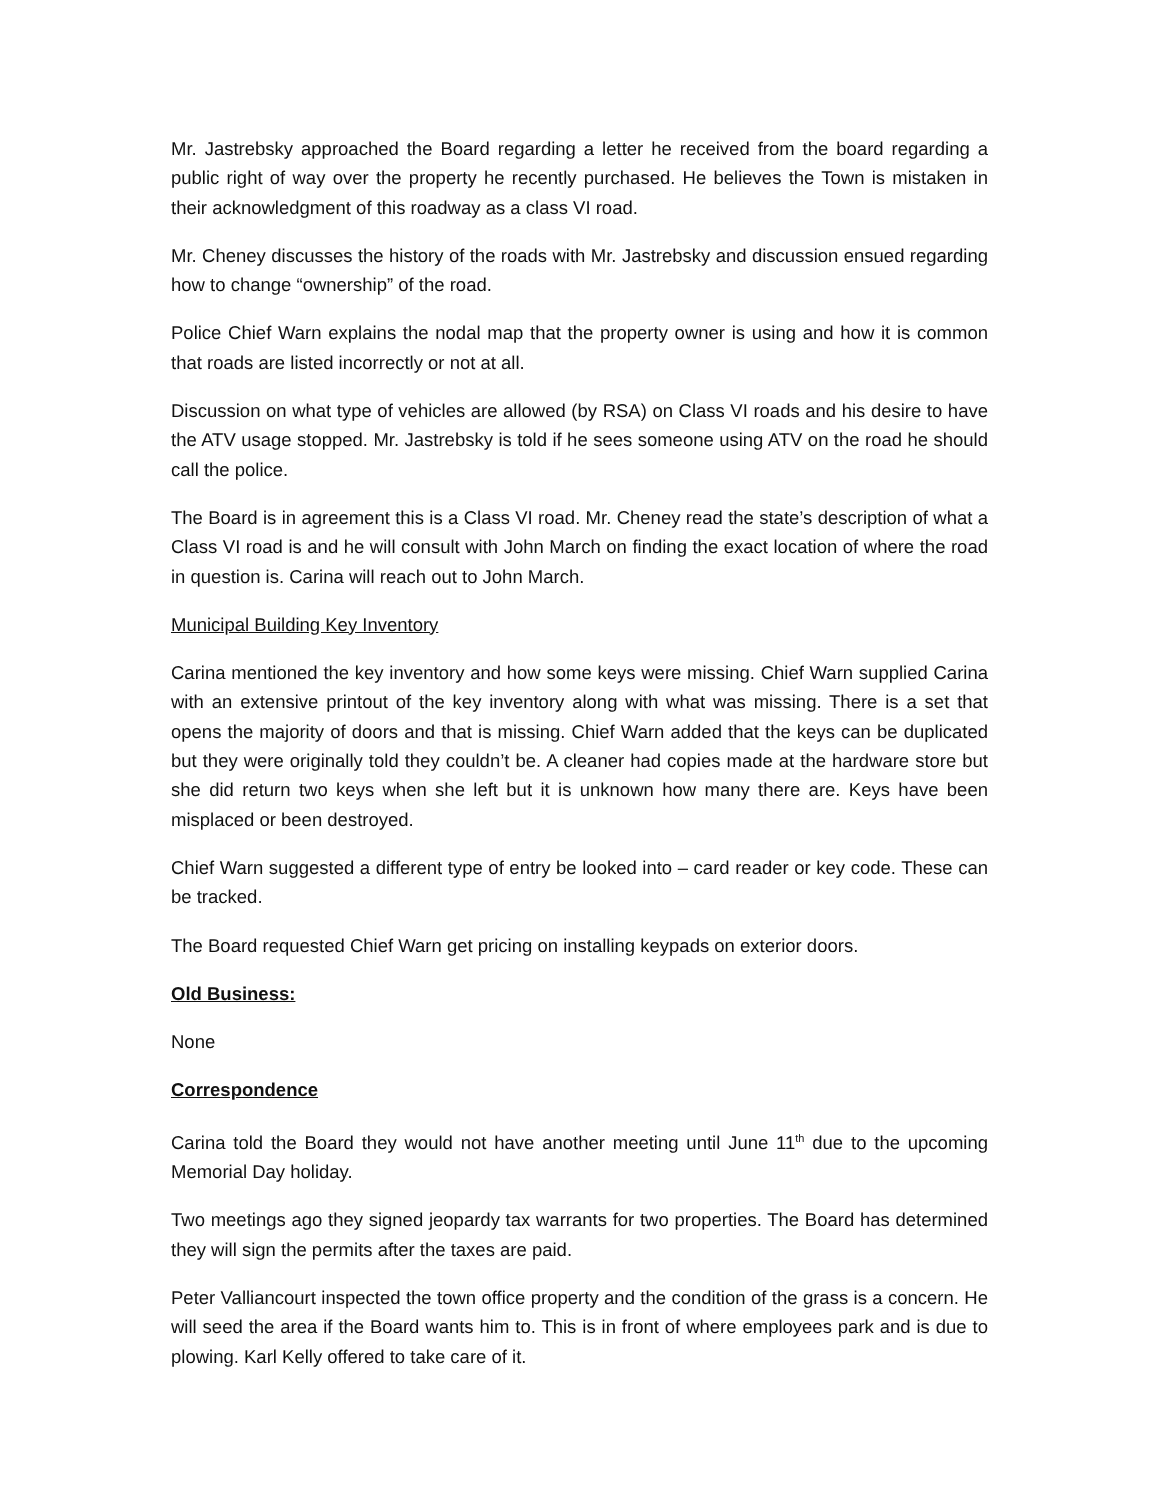Mr. Jastrebsky approached the Board regarding a letter he received from the board regarding a public right of way over the property he recently purchased. He believes the Town is mistaken in their acknowledgment of this roadway as a class VI road.
Mr. Cheney discusses the history of the roads with Mr. Jastrebsky and discussion ensued regarding how to change “ownership” of the road.
Police Chief Warn explains the nodal map that the property owner is using and how it is common that roads are listed incorrectly or not at all.
Discussion on what type of vehicles are allowed (by RSA) on Class VI roads and his desire to have the ATV usage stopped. Mr. Jastrebsky is told if he sees someone using ATV on the road he should call the police.
The Board is in agreement this is a Class VI road. Mr. Cheney read the state’s description of what a Class VI road is and he will consult with John March on finding the exact location of where the road in question is. Carina will reach out to John March.
Municipal Building Key Inventory
Carina mentioned the key inventory and how some keys were missing. Chief Warn supplied Carina with an extensive printout of the key inventory along with what was missing. There is a set that opens the majority of doors and that is missing. Chief Warn added that the keys can be duplicated but they were originally told they couldn’t be. A cleaner had copies made at the hardware store but she did return two keys when she left but it is unknown how many there are. Keys have been misplaced or been destroyed.
Chief Warn suggested a different type of entry be looked into – card reader or key code. These can be tracked.
The Board requested Chief Warn get pricing on installing keypads on exterior doors.
Old Business:
None
Correspondence
Carina told the Board they would not have another meeting until June 11<sup>th</sup> due to the upcoming Memorial Day holiday.
Two meetings ago they signed jeopardy tax warrants for two properties. The Board has determined they will sign the permits after the taxes are paid.
Peter Valliancourt inspected the town office property and the condition of the grass is a concern. He will seed the area if the Board wants him to. This is in front of where employees park and is due to plowing. Karl Kelly offered to take care of it.